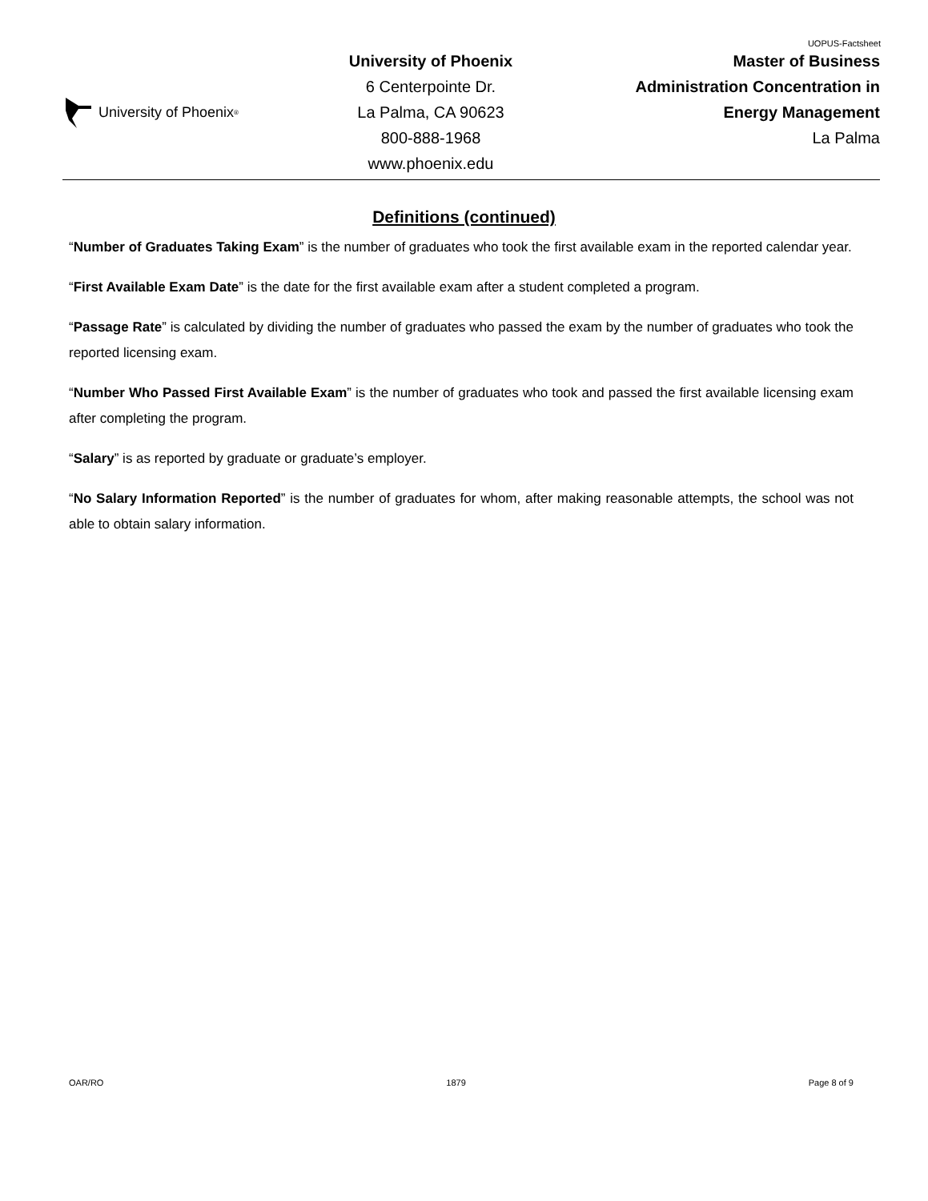UOPUS-Factsheet
University of Phoenix<sup>®</sup>
University of Phoenix
6 Centerpointe Dr.
La Palma, CA 90623
800-888-1968
www.phoenix.edu
Master of Business
Administration Concentration in
Energy Management
La Palma
Definitions (continued)
“Number of Graduates Taking Exam” is the number of graduates who took the first available exam in the reported calendar year.
“First Available Exam Date” is the date for the first available exam after a student completed a program.
“Passage Rate” is calculated by dividing the number of graduates who passed the exam by the number of graduates who took the reported licensing exam.
“Number Who Passed First Available Exam” is the number of graduates who took and passed the first available licensing exam after completing the program.
“Salary” is as reported by graduate or graduate’s employer.
“No Salary Information Reported” is the number of graduates for whom, after making reasonable attempts, the school was not able to obtain salary information.
OAR/RO 1879 Page 8 of 9